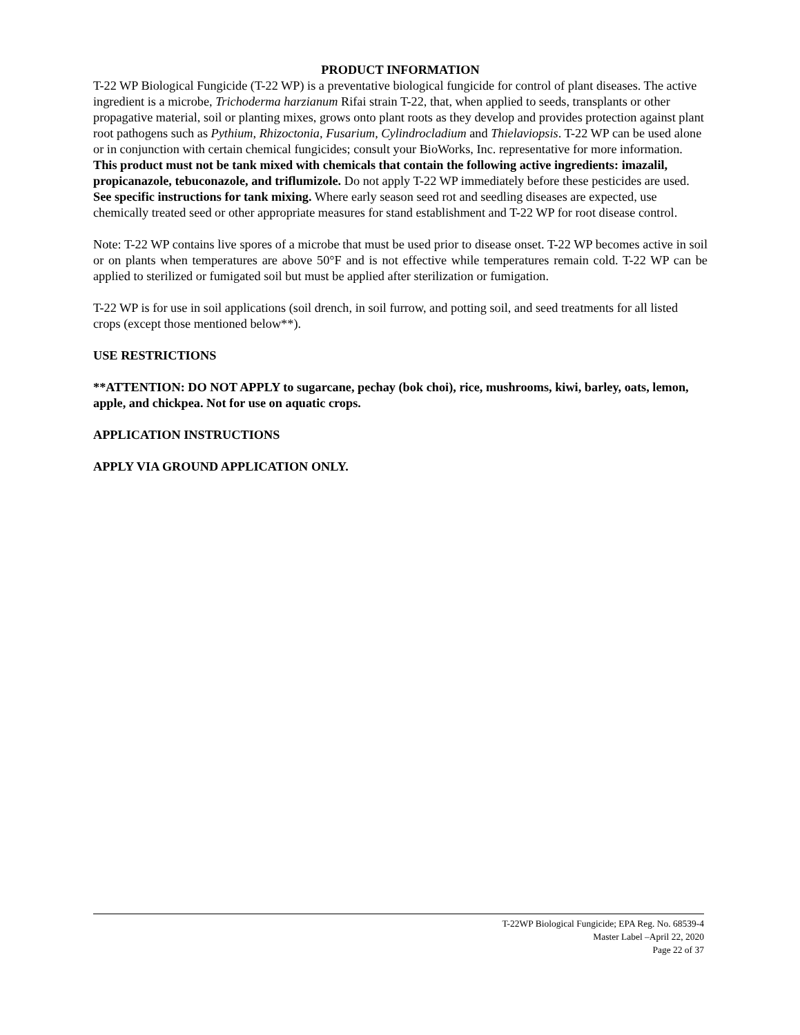PRODUCT INFORMATION
T-22 WP Biological Fungicide (T-22 WP) is a preventative biological fungicide for control of plant diseases. The active ingredient is a microbe, Trichoderma harzianum Rifai strain T-22, that, when applied to seeds, transplants or other propagative material, soil or planting mixes, grows onto plant roots as they develop and provides protection against plant root pathogens such as Pythium, Rhizoctonia, Fusarium, Cylindrocladium and Thielaviopsis. T-22 WP can be used alone or in conjunction with certain chemical fungicides; consult your BioWorks, Inc. representative for more information. This product must not be tank mixed with chemicals that contain the following active ingredients: imazalil, propicanazole, tebuconazole, and triflumizole. Do not apply T-22 WP immediately before these pesticides are used. See specific instructions for tank mixing. Where early season seed rot and seedling diseases are expected, use chemically treated seed or other appropriate measures for stand establishment and T-22 WP for root disease control.
Note: T-22 WP contains live spores of a microbe that must be used prior to disease onset. T-22 WP becomes active in soil or on plants when temperatures are above 50°F and is not effective while temperatures remain cold. T-22 WP can be applied to sterilized or fumigated soil but must be applied after sterilization or fumigation.
T-22 WP is for use in soil applications (soil drench, in soil furrow, and potting soil, and seed treatments for all listed crops (except those mentioned below**).
USE RESTRICTIONS
**ATTENTION: DO NOT APPLY to sugarcane, pechay (bok choi), rice, mushrooms, kiwi, barley, oats, lemon, apple, and chickpea. Not for use on aquatic crops.
APPLICATION INSTRUCTIONS
APPLY VIA GROUND APPLICATION ONLY.
T-22WP Biological Fungicide; EPA Reg. No. 68539-4
Master Label –April 22, 2020
Page 22 of 37